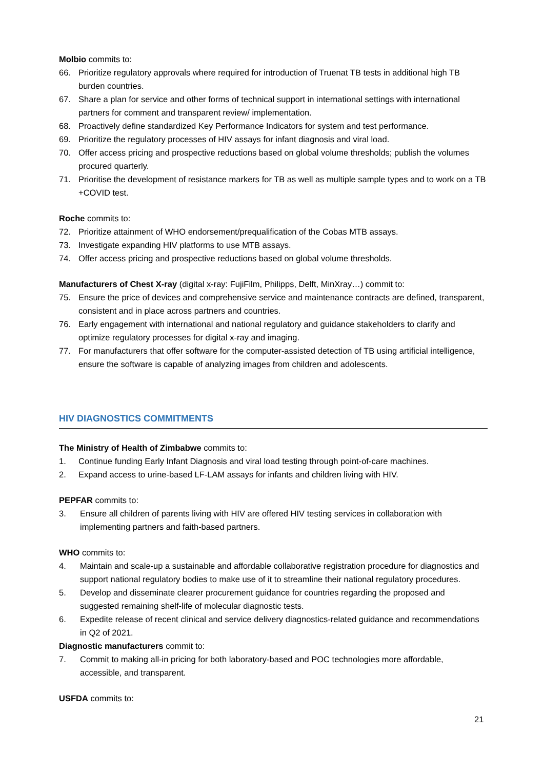Molbio commits to:
66. Prioritize regulatory approvals where required for introduction of Truenat TB tests in additional high TB burden countries.
67. Share a plan for service and other forms of technical support in international settings with international partners for comment and transparent review/ implementation.
68. Proactively define standardized Key Performance Indicators for system and test performance.
69. Prioritize the regulatory processes of HIV assays for infant diagnosis and viral load.
70. Offer access pricing and prospective reductions based on global volume thresholds; publish the volumes procured quarterly.
71. Prioritise the development of resistance markers for TB as well as multiple sample types and to work on a TB +COVID test.
Roche commits to:
72. Prioritize attainment of WHO endorsement/prequalification of the Cobas MTB assays.
73. Investigate expanding HIV platforms to use MTB assays.
74. Offer access pricing and prospective reductions based on global volume thresholds.
Manufacturers of Chest X-ray (digital x-ray: FujiFilm, Philipps, Delft, MinXray…) commit to:
75. Ensure the price of devices and comprehensive service and maintenance contracts are defined, transparent, consistent and in place across partners and countries.
76. Early engagement with international and national regulatory and guidance stakeholders to clarify and optimize regulatory processes for digital x-ray and imaging.
77. For manufacturers that offer software for the computer-assisted detection of TB using artificial intelligence, ensure the software is capable of analyzing images from children and adolescents.
HIV DIAGNOSTICS COMMITMENTS
The Ministry of Health of Zimbabwe commits to:
1. Continue funding Early Infant Diagnosis and viral load testing through point-of-care machines.
2. Expand access to urine-based LF-LAM assays for infants and children living with HIV.
PEPFAR commits to:
3. Ensure all children of parents living with HIV are offered HIV testing services in collaboration with implementing partners and faith-based partners.
WHO commits to:
4. Maintain and scale-up a sustainable and affordable collaborative registration procedure for diagnostics and support national regulatory bodies to make use of it to streamline their national regulatory procedures.
5. Develop and disseminate clearer procurement guidance for countries regarding the proposed and suggested remaining shelf-life of molecular diagnostic tests.
6. Expedite release of recent clinical and service delivery diagnostics-related guidance and recommendations in Q2 of 2021.
Diagnostic manufacturers commit to:
7. Commit to making all-in pricing for both laboratory-based and POC technologies more affordable, accessible, and transparent.
USFDA commits to:
21